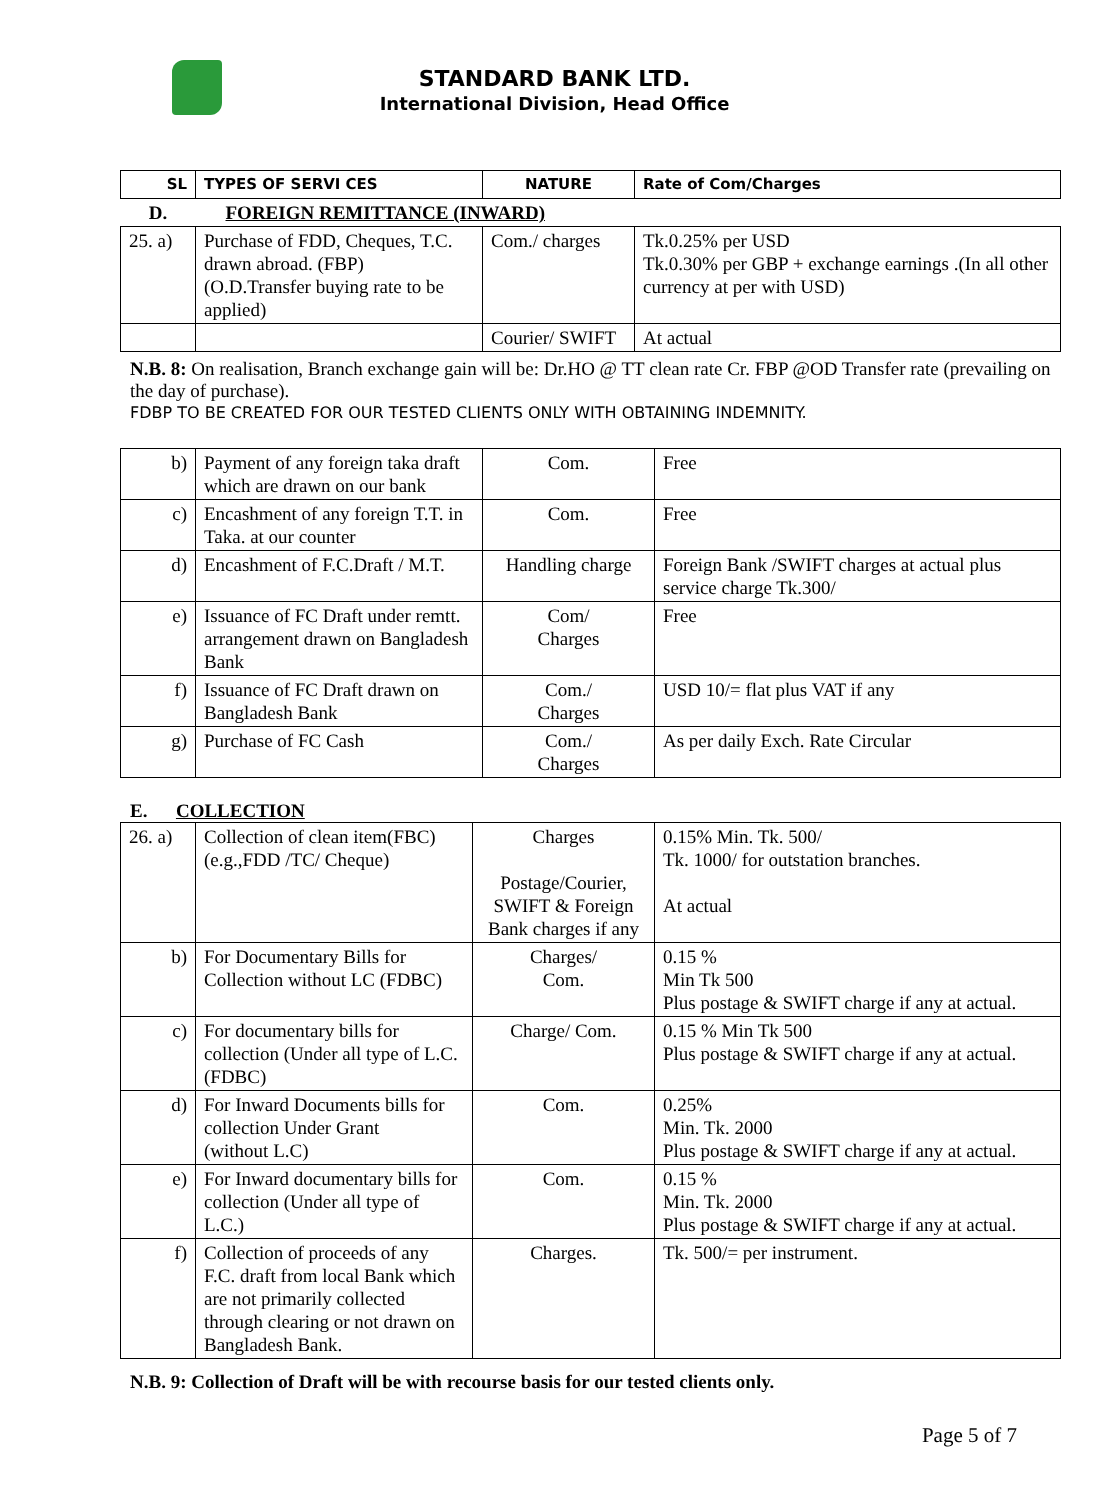STANDARD BANK LTD.
International Division, Head Office
| SL | TYPES OF SERVI CES | NATURE | Rate of Com/Charges |
| --- | --- | --- | --- |
| D. | FOREIGN REMITTANCE (INWARD) | | |
| 25. a) | Purchase of FDD, Cheques, T.C. drawn abroad. (FBP) (O.D.Transfer buying rate to be applied) | Com./ charges | Tk.0.25% per USD Tk.0.30% per GBP + exchange earnings .(In all other currency at per with USD) |
| | | Courier/ SWIFT | At actual |
N.B. 8: On realisation, Branch exchange gain will be: Dr.HO @ TT clean rate Cr. FBP @OD Transfer rate (prevailing on the day of purchase).
FDBP TO BE CREATED FOR OUR TESTED CLIENTS ONLY WITH OBTAINING INDEMNITY.
| b) | Payment of any foreign taka draft which are drawn on our bank | Com. | Free |
| c) | Encashment of any foreign T.T. in Taka. at our counter | Com. | Free |
| d) | Encashment of F.C.Draft / M.T. | Handling charge | Foreign Bank /SWIFT charges at actual plus service charge Tk.300/ |
| e) | Issuance of FC Draft under remtt. arrangement drawn on Bangladesh Bank | Com/ Charges | Free |
| f) | Issuance of FC Draft drawn on Bangladesh Bank | Com./ Charges | USD 10/= flat plus VAT if any |
| g) | Purchase of FC Cash | Com./ Charges | As per daily Exch. Rate Circular |
E. COLLECTION
| 26. a) | Collection of clean item(FBC) (e.g.,FDD /TC/ Cheque) | Charges Postage/Courier, SWIFT & Foreign Bank charges if any | 0.15% Min. Tk. 500/ Tk. 1000/ for outstation branches. At actual |
| b) | For Documentary Bills for Collection without LC (FDBC) | Charges/ Com. | 0.15 % Min Tk 500 Plus postage & SWIFT charge if any at actual. |
| c) | For documentary bills for collection (Under all type of L.C. (FDBC) | Charge/ Com. | 0.15 % Min Tk 500 Plus postage & SWIFT charge if any at actual. |
| d) | For Inward Documents bills for collection Under Grant (without L.C) | Com. | 0.25% Min. Tk. 2000 Plus postage & SWIFT charge if any at actual. |
| e) | For Inward documentary bills for collection (Under all type of L.C.) | Com. | 0.15 % Min. Tk. 2000 Plus postage & SWIFT charge if any at actual. |
| f) | Collection of proceeds of any F.C. draft from local Bank which are not primarily collected through clearing or not drawn on Bangladesh Bank. | Charges. | Tk. 500/= per instrument. |
N.B. 9: Collection of Draft will be with recourse basis for our tested clients only.
Page 5 of 7